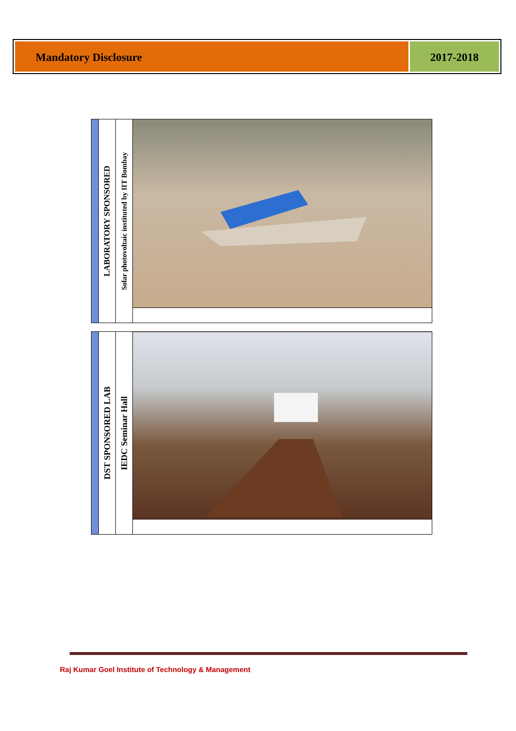Mandatory Disclosure 2017-2018
| | LABORATORY SPONSORED | Solar photovoltaic instituted by IIT Bombay | |
| | DST SPONSORED LAB | IEDC Seminar Hall | |
Raj Kumar Goel Institute of Technology & Management